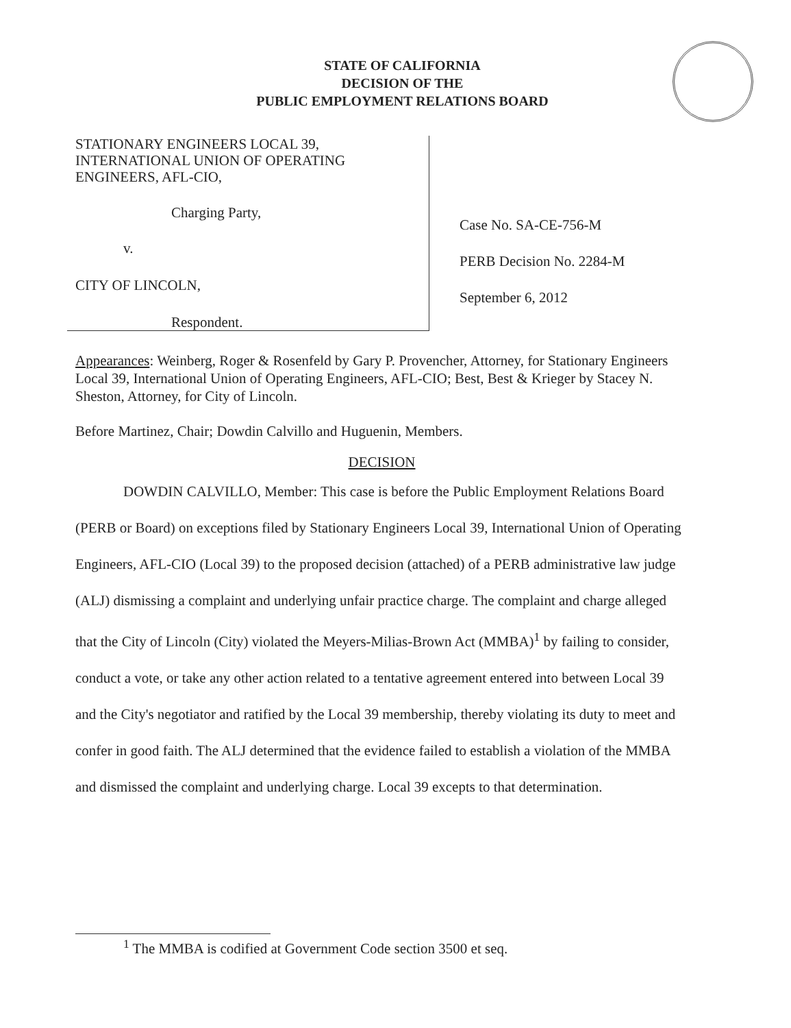STATE OF CALIFORNIA
DECISION OF THE
PUBLIC EMPLOYMENT RELATIONS BOARD
STATIONARY ENGINEERS LOCAL 39,
INTERNATIONAL UNION OF OPERATING
ENGINEERS, AFL-CIO,
Charging Party,
v.
CITY OF LINCOLN,
Respondent.
Case No. SA-CE-756-M
PERB Decision No. 2284-M
September 6, 2012
Appearances: Weinberg, Roger & Rosenfeld by Gary P. Provencher, Attorney, for Stationary Engineers Local 39, International Union of Operating Engineers, AFL-CIO; Best, Best & Krieger by Stacey N. Sheston, Attorney, for City of Lincoln.
Before Martinez, Chair; Dowdin Calvillo and Huguenin, Members.
DECISION
DOWDIN CALVILLO, Member: This case is before the Public Employment Relations Board (PERB or Board) on exceptions filed by Stationary Engineers Local 39, International Union of Operating Engineers, AFL-CIO (Local 39) to the proposed decision (attached) of a PERB administrative law judge (ALJ) dismissing a complaint and underlying unfair practice charge. The complaint and charge alleged that the City of Lincoln (City) violated the Meyers-Milias-Brown Act (MMBA)<sup>1</sup> by failing to consider, conduct a vote, or take any other action related to a tentative agreement entered into between Local 39 and the City's negotiator and ratified by the Local 39 membership, thereby violating its duty to meet and confer in good faith. The ALJ determined that the evidence failed to establish a violation of the MMBA and dismissed the complaint and underlying charge. Local 39 excepts to that determination.
<sup>1</sup> The MMBA is codified at Government Code section 3500 et seq.